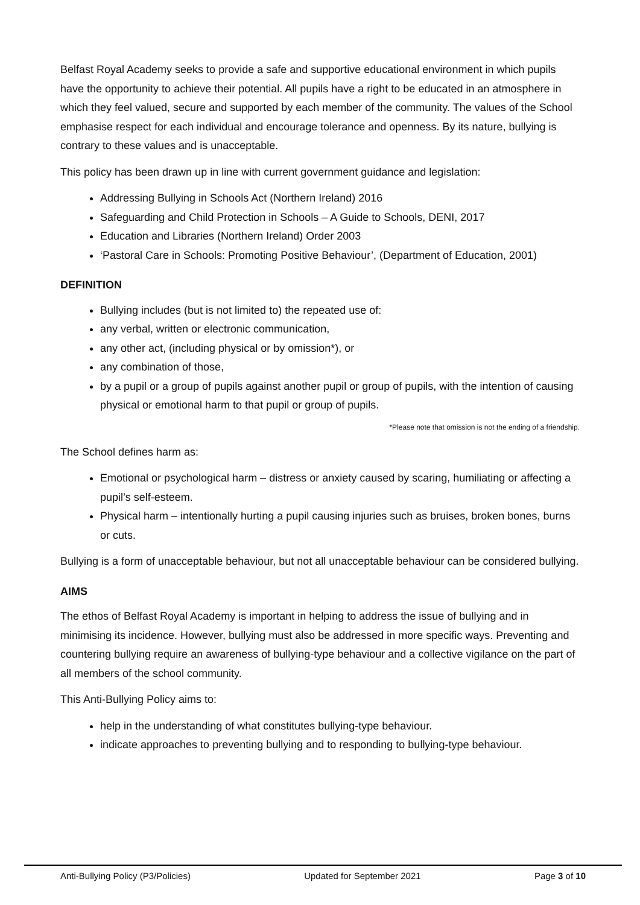Belfast Royal Academy seeks to provide a safe and supportive educational environment in which pupils have the opportunity to achieve their potential. All pupils have a right to be educated in an atmosphere in which they feel valued, secure and supported by each member of the community. The values of the School emphasise respect for each individual and encourage tolerance and openness. By its nature, bullying is contrary to these values and is unacceptable.
This policy has been drawn up in line with current government guidance and legislation:
Addressing Bullying in Schools Act (Northern Ireland) 2016
Safeguarding and Child Protection in Schools – A Guide to Schools, DENI, 2017
Education and Libraries (Northern Ireland) Order 2003
‘Pastoral Care in Schools: Promoting Positive Behaviour’, (Department of Education, 2001)
DEFINITION
Bullying includes (but is not limited to) the repeated use of:
any verbal, written or electronic communication,
any other act, (including physical or by omission*), or
any combination of those,
by a pupil or a group of pupils against another pupil or group of pupils, with the intention of causing physical or emotional harm to that pupil or group of pupils.
*Please note that omission is not the ending of a friendship.
The School defines harm as:
Emotional or psychological harm – distress or anxiety caused by scaring, humiliating or affecting a pupil’s self-esteem.
Physical harm – intentionally hurting a pupil causing injuries such as bruises, broken bones, burns or cuts.
Bullying is a form of unacceptable behaviour, but not all unacceptable behaviour can be considered bullying.
AIMS
The ethos of Belfast Royal Academy is important in helping to address the issue of bullying and in minimising its incidence. However, bullying must also be addressed in more specific ways. Preventing and countering bullying require an awareness of bullying-type behaviour and a collective vigilance on the part of all members of the school community.
This Anti-Bullying Policy aims to:
help in the understanding of what constitutes bullying-type behaviour.
indicate approaches to preventing bullying and to responding to bullying-type behaviour.
Anti-Bullying Policy (P3/Policies) Updated for September 2021 Page 3 of 10